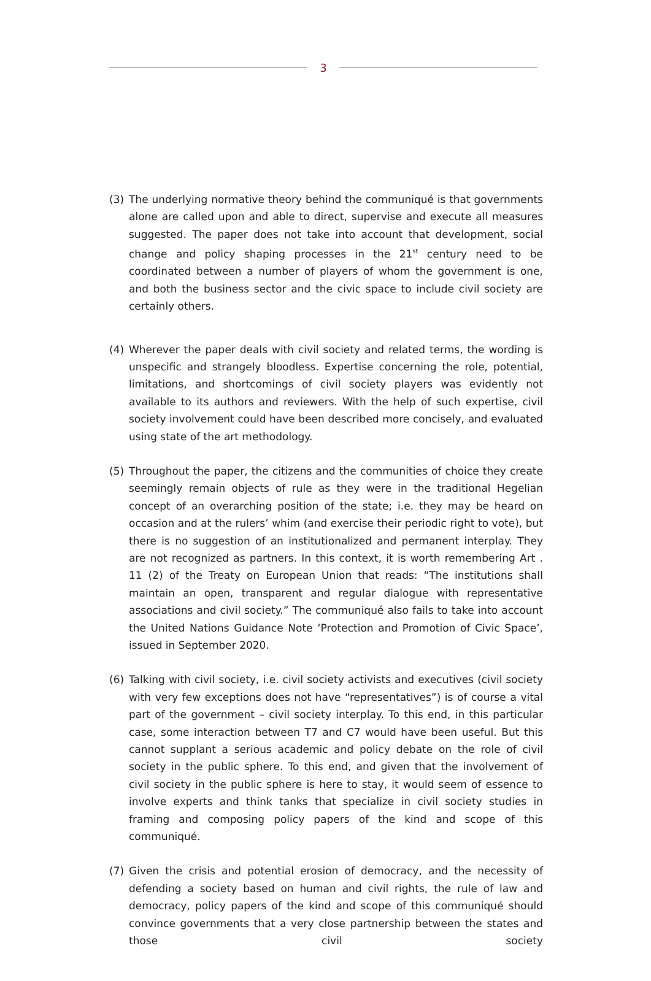3
(3) The underlying normative theory behind the communiqué is that governments alone are called upon and able to direct, supervise and execute all measures suggested. The paper does not take into account that development, social change and policy shaping processes in the 21<sup>st</sup> century need to be coordinated between a number of players of whom the government is one, and both the business sector and the civic space to include civil society are certainly others.
(4) Wherever the paper deals with civil society and related terms, the wording is unspecific and strangely bloodless. Expertise concerning the role, potential, limitations, and shortcomings of civil society players was evidently not available to its authors and reviewers. With the help of such expertise, civil society involvement could have been described more concisely, and evaluated using state of the art methodology.
(5) Throughout the paper, the citizens and the communities of choice they create seemingly remain objects of rule as they were in the traditional Hegelian concept of an overarching position of the state; i.e. they may be heard on occasion and at the rulers’ whim (and exercise their periodic right to vote), but there is no suggestion of an institutionalized and permanent interplay. They are not recognized as partners. In this context, it is worth remembering Art . 11 (2) of the Treaty on European Union that reads: “The institutions shall maintain an open, transparent and regular dialogue with representative associations and civil society.” The communiqué also fails to take into account the United Nations Guidance Note ‘Protection and Promotion of Civic Space’, issued in September 2020.
(6) Talking with civil society, i.e. civil society activists and executives (civil society with very few exceptions does not have “representatives”) is of course a vital part of the government – civil society interplay. To this end, in this particular case, some interaction between T7 and C7 would have been useful. But this cannot supplant a serious academic and policy debate on the role of civil society in the public sphere. To this end, and given that the involvement of civil society in the public sphere is here to stay, it would seem of essence to involve experts and think tanks that specialize in civil society studies in framing and composing policy papers of the kind and scope of this communiqué.
(7) Given the crisis and potential erosion of democracy, and the necessity of defending a society based on human and civil rights, the rule of law and democracy, policy papers of the kind and scope of this communiqué should convince governments that a very close partnership between the states and those civil society